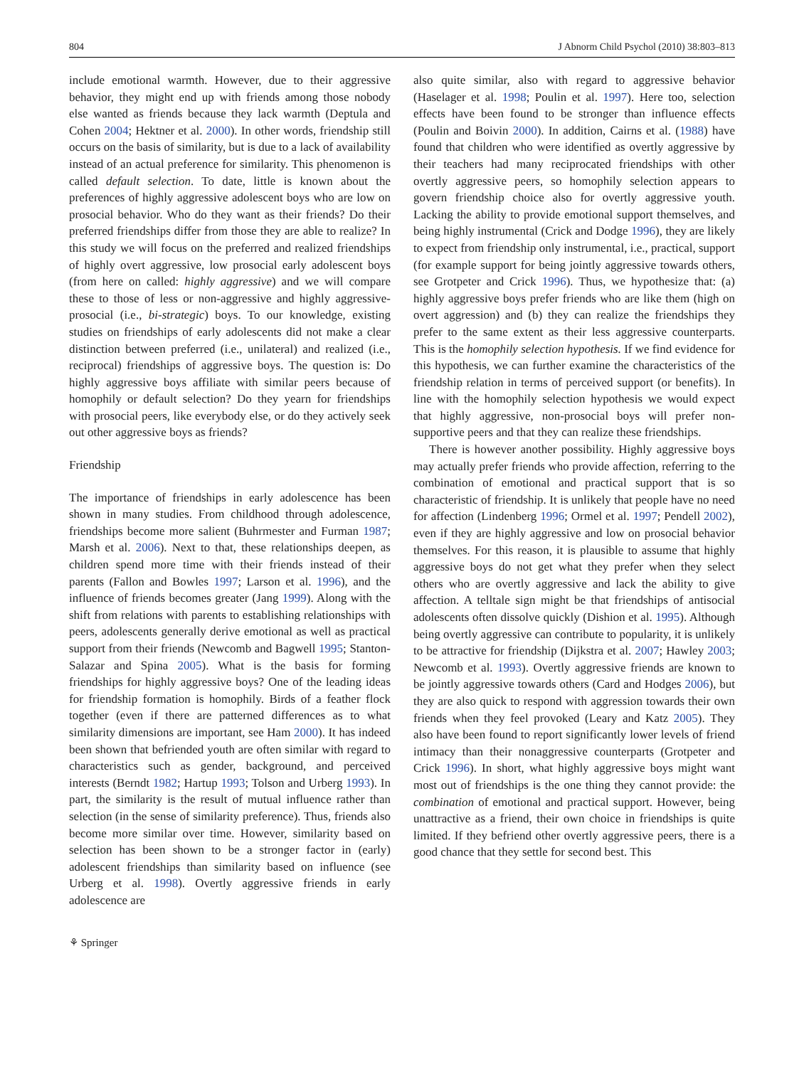804 J Abnorm Child Psychol (2010) 38:803–813
include emotional warmth. However, due to their aggressive behavior, they might end up with friends among those nobody else wanted as friends because they lack warmth (Deptula and Cohen 2004; Hektner et al. 2000). In other words, friendship still occurs on the basis of similarity, but is due to a lack of availability instead of an actual preference for similarity. This phenomenon is called default selection. To date, little is known about the preferences of highly aggressive adolescent boys who are low on prosocial behavior. Who do they want as their friends? Do their preferred friendships differ from those they are able to realize? In this study we will focus on the preferred and realized friendships of highly overt aggressive, low prosocial early adolescent boys (from here on called: highly aggressive) and we will compare these to those of less or non-aggressive and highly aggressive-prosocial (i.e., bi-strategic) boys. To our knowledge, existing studies on friendships of early adolescents did not make a clear distinction between preferred (i.e., unilateral) and realized (i.e., reciprocal) friendships of aggressive boys. The question is: Do highly aggressive boys affiliate with similar peers because of homophily or default selection? Do they yearn for friendships with prosocial peers, like everybody else, or do they actively seek out other aggressive boys as friends?
Friendship
The importance of friendships in early adolescence has been shown in many studies. From childhood through adolescence, friendships become more salient (Buhrmester and Furman 1987; Marsh et al. 2006). Next to that, these relationships deepen, as children spend more time with their friends instead of their parents (Fallon and Bowles 1997; Larson et al. 1996), and the influence of friends becomes greater (Jang 1999). Along with the shift from relations with parents to establishing relationships with peers, adolescents generally derive emotional as well as practical support from their friends (Newcomb and Bagwell 1995; Stanton-Salazar and Spina 2005). What is the basis for forming friendships for highly aggressive boys? One of the leading ideas for friendship formation is homophily. Birds of a feather flock together (even if there are patterned differences as to what similarity dimensions are important, see Ham 2000). It has indeed been shown that befriended youth are often similar with regard to characteristics such as gender, background, and perceived interests (Berndt 1982; Hartup 1993; Tolson and Urberg 1993). In part, the similarity is the result of mutual influence rather than selection (in the sense of similarity preference). Thus, friends also become more similar over time. However, similarity based on selection has been shown to be a stronger factor in (early) adolescent friendships than similarity based on influence (see Urberg et al. 1998). Overtly aggressive friends in early adolescence are
also quite similar, also with regard to aggressive behavior (Haselager et al. 1998; Poulin et al. 1997). Here too, selection effects have been found to be stronger than influence effects (Poulin and Boivin 2000). In addition, Cairns et al. (1988) have found that children who were identified as overtly aggressive by their teachers had many reciprocated friendships with other overtly aggressive peers, so homophily selection appears to govern friendship choice also for overtly aggressive youth. Lacking the ability to provide emotional support themselves, and being highly instrumental (Crick and Dodge 1996), they are likely to expect from friendship only instrumental, i.e., practical, support (for example support for being jointly aggressive towards others, see Grotpeter and Crick 1996). Thus, we hypothesize that: (a) highly aggressive boys prefer friends who are like them (high on overt aggression) and (b) they can realize the friendships they prefer to the same extent as their less aggressive counterparts. This is the homophily selection hypothesis. If we find evidence for this hypothesis, we can further examine the characteristics of the friendship relation in terms of perceived support (or benefits). In line with the homophily selection hypothesis we would expect that highly aggressive, non-prosocial boys will prefer non-supportive peers and that they can realize these friendships.
There is however another possibility. Highly aggressive boys may actually prefer friends who provide affection, referring to the combination of emotional and practical support that is so characteristic of friendship. It is unlikely that people have no need for affection (Lindenberg 1996; Ormel et al. 1997; Pendell 2002), even if they are highly aggressive and low on prosocial behavior themselves. For this reason, it is plausible to assume that highly aggressive boys do not get what they prefer when they select others who are overtly aggressive and lack the ability to give affection. A telltale sign might be that friendships of antisocial adolescents often dissolve quickly (Dishion et al. 1995). Although being overtly aggressive can contribute to popularity, it is unlikely to be attractive for friendship (Dijkstra et al. 2007; Hawley 2003; Newcomb et al. 1993). Overtly aggressive friends are known to be jointly aggressive towards others (Card and Hodges 2006), but they are also quick to respond with aggression towards their own friends when they feel provoked (Leary and Katz 2005). They also have been found to report significantly lower levels of friend intimacy than their nonaggressive counterparts (Grotpeter and Crick 1996). In short, what highly aggressive boys might want most out of friendships is the one thing they cannot provide: the combination of emotional and practical support. However, being unattractive as a friend, their own choice in friendships is quite limited. If they befriend other overtly aggressive peers, there is a good chance that they settle for second best. This
⚘ Springer